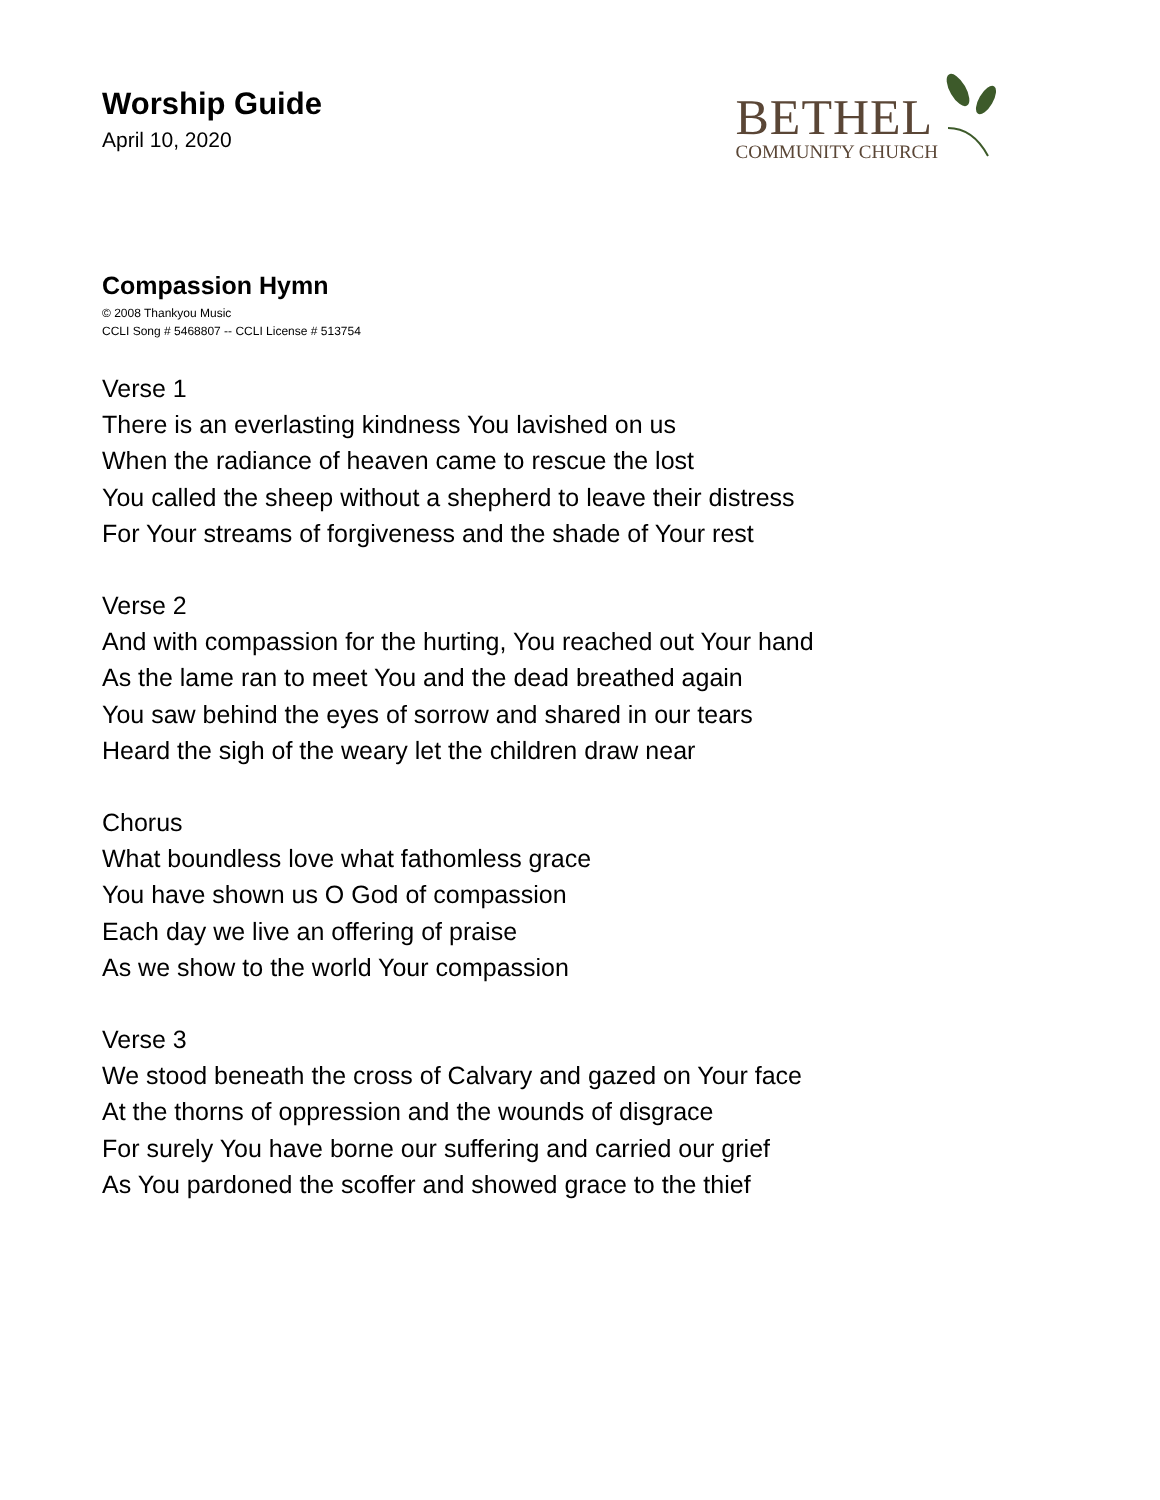Worship Guide
April 10, 2020
BETHEL
COMMUNITY CHURCH
Compassion Hymn
© 2008 Thankyou Music
CCLI Song # 5468807 -- CCLI License # 513754
Verse 1
There is an everlasting kindness You lavished on us
When the radiance of heaven came to rescue the lost
You called the sheep without a shepherd to leave their distress
For Your streams of forgiveness and the shade of Your rest
Verse 2
And with compassion for the hurting, You reached out Your hand
As the lame ran to meet You and the dead breathed again
You saw behind the eyes of sorrow and shared in our tears
Heard the sigh of the weary let the children draw near
Chorus
What boundless love what fathomless grace
You have shown us O God of compassion
Each day we live an offering of praise
As we show to the world Your compassion
Verse 3
We stood beneath the cross of Calvary and gazed on Your face
At the thorns of oppression and the wounds of disgrace
For surely You have borne our suffering and carried our grief
As You pardoned the scoffer and showed grace to the thief